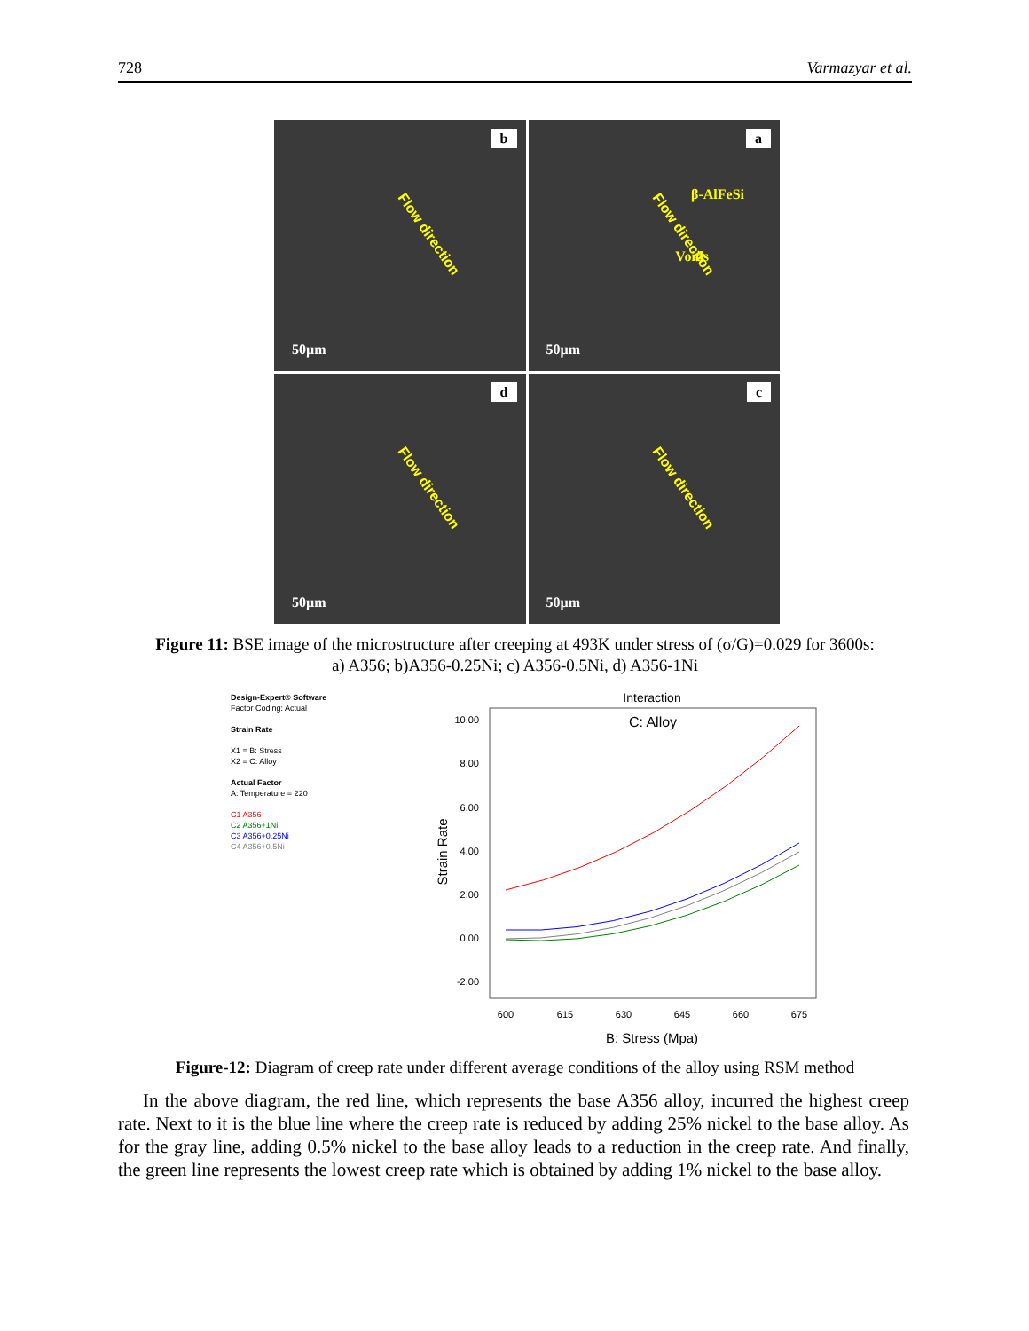728 Varmazyar et al.
b
Flow direction
50µm
a
Flow direction
β-AlFeSi
Voids
50µm
d
Flow direction
50µm
c
Flow direction
50µm
Figure 11: BSE image of the microstructure after creeping at 493K under stress of (σ/G)=0.029 for 3600s:
a) A356; b)A356-0.25Ni; c) A356-0.5Ni, d) A356-1Ni
Design-Expert® Software
Factor Coding: Actual
Strain Rate
X1 = B: Stress
X2 = C: Alloy
Actual Factor
A: Temperature = 220
C1 A356
C2 A356+1Ni
C3 A356+0.25Ni
C4 A356+0.5Ni
Interaction
C: Alloy
10.00
8.00
6.00
4.00
2.00
0.00
-2.00
600
615
630
645
660
675
B: Stress (Mpa)
Strain Rate
Figure-12: Diagram of creep rate under different average conditions of the alloy using RSM method
In the above diagram, the red line, which represents the base A356 alloy, incurred the highest creep rate. Next to it is the blue line where the creep rate is reduced by adding 25% nickel to the base alloy. As for the gray line, adding 0.5% nickel to the base alloy leads to a reduction in the creep rate. And finally, the green line represents the lowest creep rate which is obtained by adding 1% nickel to the base alloy.